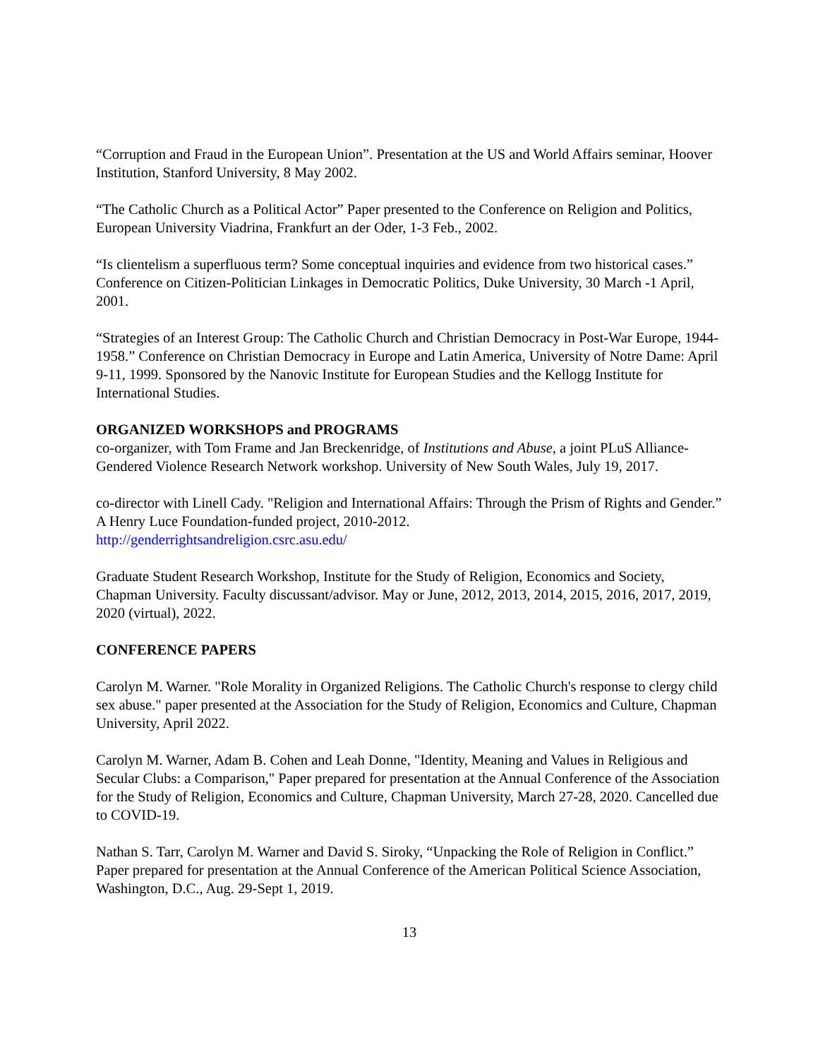“Corruption and Fraud in the European Union”. Presentation at the US and World Affairs seminar, Hoover Institution, Stanford University, 8 May 2002.
“The Catholic Church as a Political Actor” Paper presented to the Conference on Religion and Politics, European University Viadrina, Frankfurt an der Oder, 1-3 Feb., 2002.
“Is clientelism a superfluous term? Some conceptual inquiries and evidence from two historical cases.” Conference on Citizen-Politician Linkages in Democratic Politics, Duke University, 30 March -1 April, 2001.
“Strategies of an Interest Group: The Catholic Church and Christian Democracy in Post-War Europe, 1944-1958.” Conference on Christian Democracy in Europe and Latin America, University of Notre Dame: April 9-11, 1999. Sponsored by the Nanovic Institute for European Studies and the Kellogg Institute for International Studies.
ORGANIZED WORKSHOPS and PROGRAMS
co-organizer, with Tom Frame and Jan Breckenridge, of Institutions and Abuse, a joint PLuS Alliance-Gendered Violence Research Network workshop. University of New South Wales, July 19, 2017.
co-director with Linell Cady. "Religion and International Affairs: Through the Prism of Rights and Gender.” A Henry Luce Foundation-funded project, 2010-2012.
http://genderrightsandreligion.csrc.asu.edu/
Graduate Student Research Workshop, Institute for the Study of Religion, Economics and Society, Chapman University. Faculty discussant/advisor. May or June, 2012, 2013, 2014, 2015, 2016, 2017, 2019, 2020 (virtual), 2022.
CONFERENCE PAPERS
Carolyn M. Warner. "Role Morality in Organized Religions. The Catholic Church's response to clergy child sex abuse." paper presented at the Association for the Study of Religion, Economics and Culture, Chapman University, April 2022.
Carolyn M. Warner, Adam B. Cohen and Leah Donne, "Identity, Meaning and Values in Religious and Secular Clubs: a Comparison," Paper prepared for presentation at the Annual Conference of the Association for the Study of Religion, Economics and Culture, Chapman University, March 27-28, 2020. Cancelled due to COVID-19.
Nathan S. Tarr, Carolyn M. Warner and David S. Siroky, “Unpacking the Role of Religion in Conflict.” Paper prepared for presentation at the Annual Conference of the American Political Science Association, Washington, D.C., Aug. 29-Sept 1, 2019.
13